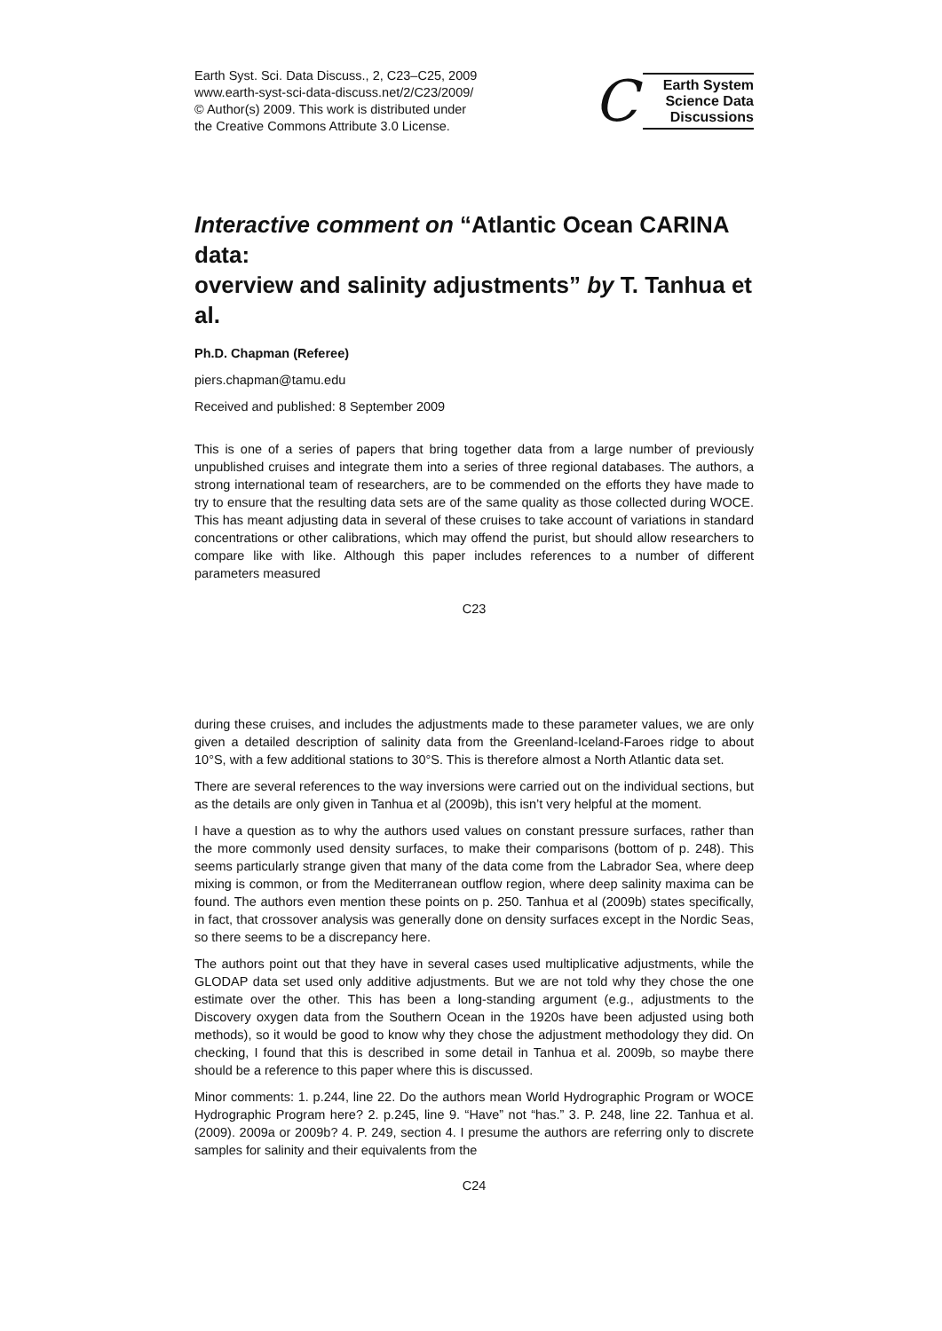Earth Syst. Sci. Data Discuss., 2, C23–C25, 2009
www.earth-syst-sci-data-discuss.net/2/C23/2009/
© Author(s) 2009. This work is distributed under
the Creative Commons Attribute 3.0 License.
C
Earth System
Science Data
Discussions
Interactive comment on “Atlantic Ocean CARINA data:
overview and salinity adjustments” by T. Tanhua et al.
Ph.D. Chapman (Referee)
piers.chapman@tamu.edu
Received and published: 8 September 2009
This is one of a series of papers that bring together data from a large number of previously unpublished cruises and integrate them into a series of three regional databases. The authors, a strong international team of researchers, are to be commended on the efforts they have made to try to ensure that the resulting data sets are of the same quality as those collected during WOCE. This has meant adjusting data in several of these cruises to take account of variations in standard concentrations or other calibrations, which may offend the purist, but should allow researchers to compare like with like. Although this paper includes references to a number of different parameters measured
C23
during these cruises, and includes the adjustments made to these parameter values, we are only given a detailed description of salinity data from the Greenland-Iceland-Faroes ridge to about 10°S, with a few additional stations to 30°S. This is therefore almost a North Atlantic data set.
There are several references to the way inversions were carried out on the individual sections, but as the details are only given in Tanhua et al (2009b), this isn’t very helpful at the moment.
I have a question as to why the authors used values on constant pressure surfaces, rather than the more commonly used density surfaces, to make their comparisons (bottom of p. 248). This seems particularly strange given that many of the data come from the Labrador Sea, where deep mixing is common, or from the Mediterranean outflow region, where deep salinity maxima can be found. The authors even mention these points on p. 250. Tanhua et al (2009b) states specifically, in fact, that crossover analysis was generally done on density surfaces except in the Nordic Seas, so there seems to be a discrepancy here.
The authors point out that they have in several cases used multiplicative adjustments, while the GLODAP data set used only additive adjustments. But we are not told why they chose the one estimate over the other. This has been a long-standing argument (e.g., adjustments to the Discovery oxygen data from the Southern Ocean in the 1920s have been adjusted using both methods), so it would be good to know why they chose the adjustment methodology they did. On checking, I found that this is described in some detail in Tanhua et al. 2009b, so maybe there should be a reference to this paper where this is discussed.
Minor comments: 1. p.244, line 22. Do the authors mean World Hydrographic Program or WOCE Hydrographic Program here? 2. p.245, line 9. “Have” not “has.” 3. P. 248, line 22. Tanhua et al. (2009). 2009a or 2009b? 4. P. 249, section 4. I presume the authors are referring only to discrete samples for salinity and their equivalents from the
C24